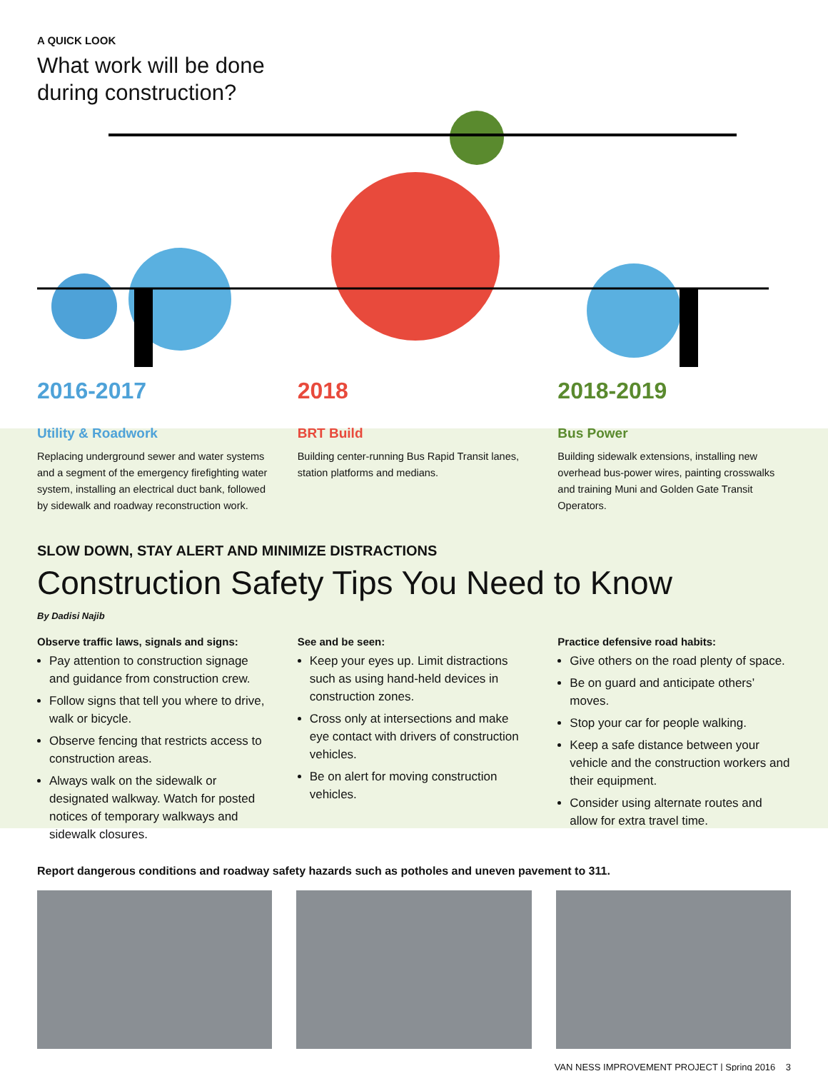A QUICK LOOK
What work will be done
during construction?
2016-2017
Utility & Roadwork
Replacing underground sewer and water systems and a segment of the emergency firefighting water system, installing an electrical duct bank, followed by sidewalk and roadway reconstruction work.
2018
BRT Build
Building center-running Bus Rapid Transit lanes, station platforms and medians.
2018-2019
Bus Power
Building sidewalk extensions, installing new overhead bus-power wires, painting crosswalks and training Muni and Golden Gate Transit Operators.
SLOW DOWN, STAY ALERT AND MINIMIZE DISTRACTIONS
Construction Safety Tips You Need to Know
By Dadisi Najib
Observe traffic laws, signals and signs:
Pay attention to construction signage and guidance from construction crew.
Follow signs that tell you where to drive, walk or bicycle.
Observe fencing that restricts access to construction areas.
Always walk on the sidewalk or designated walkway. Watch for posted notices of temporary walkways and sidewalk closures.
See and be seen:
Keep your eyes up. Limit distractions such as using hand-held devices in construction zones.
Cross only at intersections and make eye contact with drivers of construction vehicles.
Be on alert for moving construction vehicles.
Practice defensive road habits:
Give others on the road plenty of space.
Be on guard and anticipate others’ moves.
Stop your car for people walking.
Keep a safe distance between your vehicle and the construction workers and their equipment.
Consider using alternate routes and allow for extra travel time.
Report dangerous conditions and roadway safety hazards such as potholes and uneven pavement to 311.
VAN NESS IMPROVEMENT PROJECT | Spring 2016 3